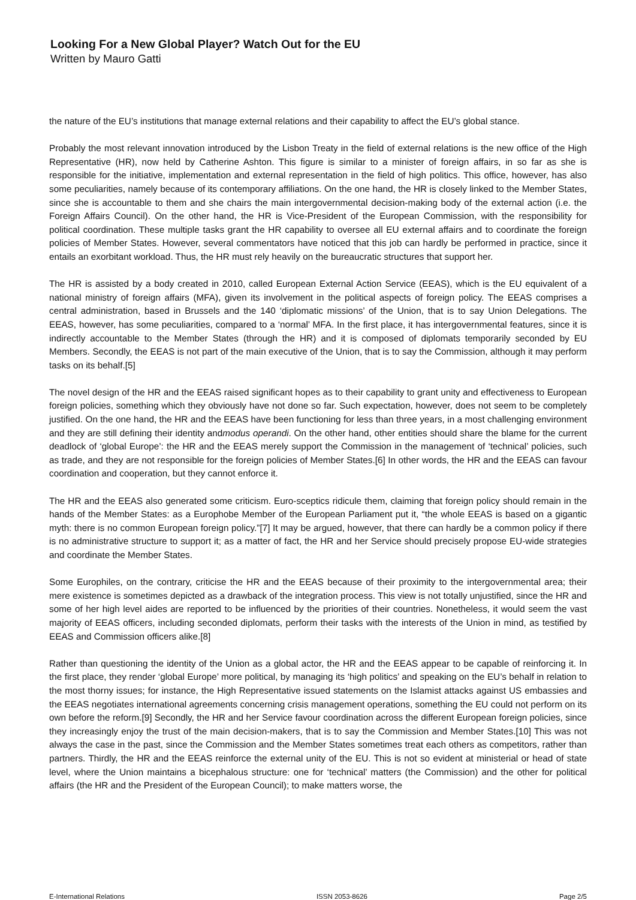Looking For a New Global Player? Watch Out for the EU
Written by Mauro Gatti
the nature of the EU’s institutions that manage external relations and their capability to affect the EU’s global stance.
Probably the most relevant innovation introduced by the Lisbon Treaty in the field of external relations is the new office of the High Representative (HR), now held by Catherine Ashton. This figure is similar to a minister of foreign affairs, in so far as she is responsible for the initiative, implementation and external representation in the field of high politics. This office, however, has also some peculiarities, namely because of its contemporary affiliations. On the one hand, the HR is closely linked to the Member States, since she is accountable to them and she chairs the main intergovernmental decision-making body of the external action (i.e. the Foreign Affairs Council). On the other hand, the HR is Vice-President of the European Commission, with the responsibility for political coordination. These multiple tasks grant the HR capability to oversee all EU external affairs and to coordinate the foreign policies of Member States. However, several commentators have noticed that this job can hardly be performed in practice, since it entails an exorbitant workload. Thus, the HR must rely heavily on the bureaucratic structures that support her.
The HR is assisted by a body created in 2010, called European External Action Service (EEAS), which is the EU equivalent of a national ministry of foreign affairs (MFA), given its involvement in the political aspects of foreign policy. The EEAS comprises a central administration, based in Brussels and the 140 ‘diplomatic missions’ of the Union, that is to say Union Delegations. The EEAS, however, has some peculiarities, compared to a ‘normal’ MFA. In the first place, it has intergovernmental features, since it is indirectly accountable to the Member States (through the HR) and it is composed of diplomats temporarily seconded by EU Members. Secondly, the EEAS is not part of the main executive of the Union, that is to say the Commission, although it may perform tasks on its behalf.[5]
The novel design of the HR and the EEAS raised significant hopes as to their capability to grant unity and effectiveness to European foreign policies, something which they obviously have not done so far. Such expectation, however, does not seem to be completely justified. On the one hand, the HR and the EEAS have been functioning for less than three years, in a most challenging environment and they are still defining their identity andmodus operandi. On the other hand, other entities should share the blame for the current deadlock of ‘global Europe’: the HR and the EEAS merely support the Commission in the management of ‘technical’ policies, such as trade, and they are not responsible for the foreign policies of Member States.[6] In other words, the HR and the EEAS can favour coordination and cooperation, but they cannot enforce it.
The HR and the EEAS also generated some criticism. Euro-sceptics ridicule them, claiming that foreign policy should remain in the hands of the Member States: as a Europhobe Member of the European Parliament put it, “the whole EEAS is based on a gigantic myth: there is no common European foreign policy.”[7] It may be argued, however, that there can hardly be a common policy if there is no administrative structure to support it; as a matter of fact, the HR and her Service should precisely propose EU-wide strategies and coordinate the Member States.
Some Europhiles, on the contrary, criticise the HR and the EEAS because of their proximity to the intergovernmental area; their mere existence is sometimes depicted as a drawback of the integration process. This view is not totally unjustified, since the HR and some of her high level aides are reported to be influenced by the priorities of their countries. Nonetheless, it would seem the vast majority of EEAS officers, including seconded diplomats, perform their tasks with the interests of the Union in mind, as testified by EEAS and Commission officers alike.[8]
Rather than questioning the identity of the Union as a global actor, the HR and the EEAS appear to be capable of reinforcing it. In the first place, they render ‘global Europe’ more political, by managing its ‘high politics’ and speaking on the EU’s behalf in relation to the most thorny issues; for instance, the High Representative issued statements on the Islamist attacks against US embassies and the EEAS negotiates international agreements concerning crisis management operations, something the EU could not perform on its own before the reform.[9] Secondly, the HR and her Service favour coordination across the different European foreign policies, since they increasingly enjoy the trust of the main decision-makers, that is to say the Commission and Member States.[10] This was not always the case in the past, since the Commission and the Member States sometimes treat each others as competitors, rather than partners. Thirdly, the HR and the EEAS reinforce the external unity of the EU. This is not so evident at ministerial or head of state level, where the Union maintains a bicephalous structure: one for ‘technical’ matters (the Commission) and the other for political affairs (the HR and the President of the European Council); to make matters worse, the
E-International Relations ISSN 2053-8626 Page 2/5